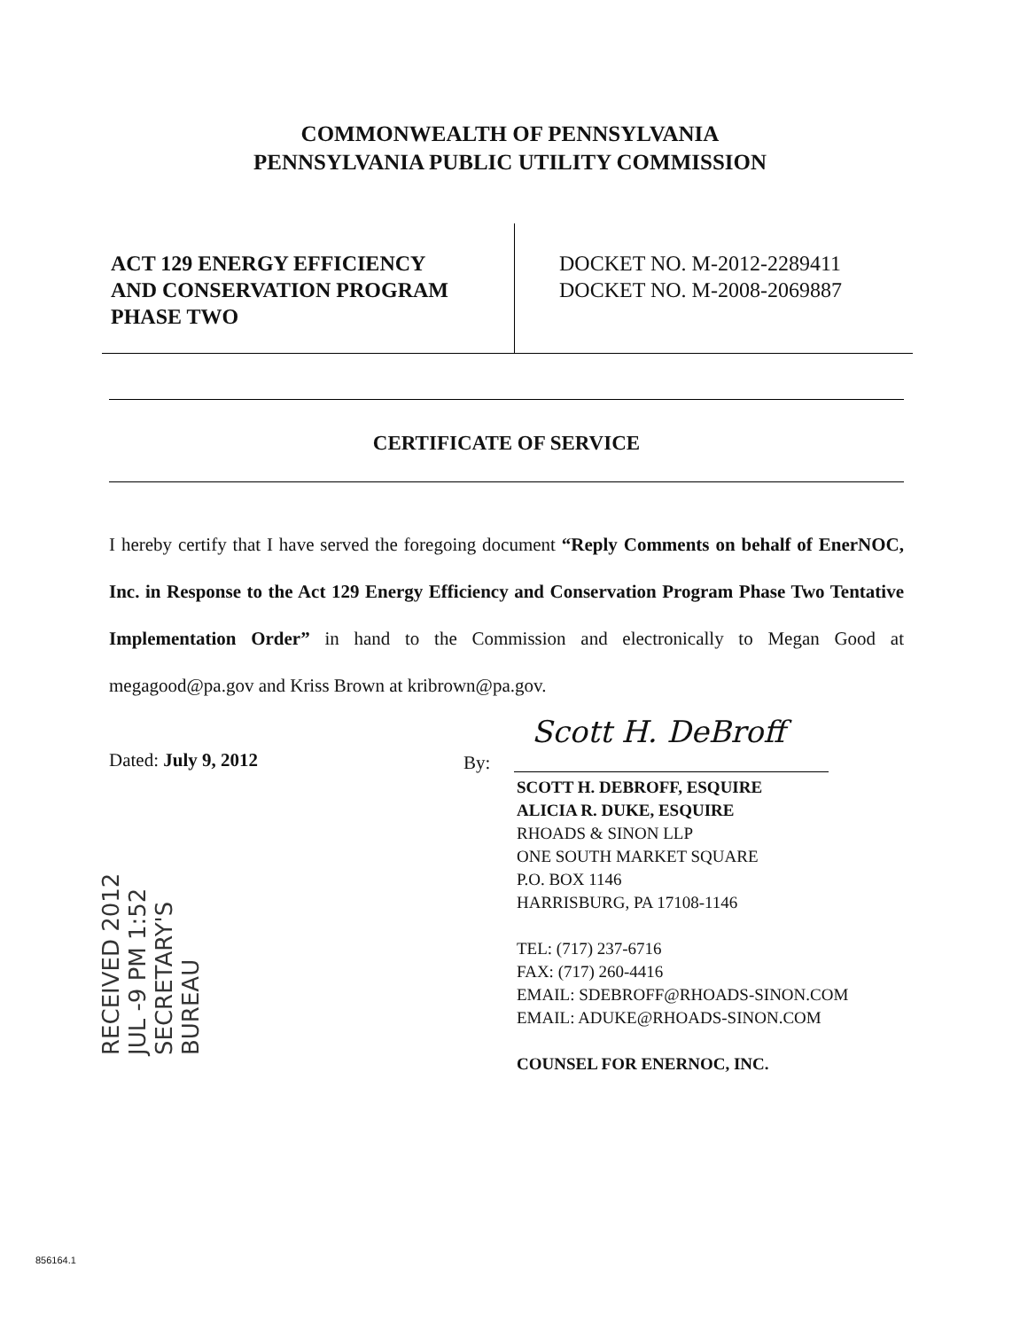COMMONWEALTH OF PENNSYLVANIA
PENNSYLVANIA PUBLIC UTILITY COMMISSION
ACT 129 ENERGY EFFICIENCY
AND CONSERVATION PROGRAM
PHASE TWO
DOCKET NO. M-2012-2289411
DOCKET NO. M-2008-2069887
CERTIFICATE OF SERVICE
I hereby certify that I have served the foregoing document “Reply Comments on behalf of EnerNOC, Inc. in Response to the Act 129 Energy Efficiency and Conservation Program Phase Two Tentative Implementation Order” in hand to the Commission and electronically to Megan Good at megagood@pa.gov and Kriss Brown at kribrown@pa.gov.
Dated: July 9, 2012 By:
Scott H. DeBroff
SCOTT H. DEBROFF, ESQUIRE
ALICIA R. DUKE, ESQUIRE
RHOADS & SINON LLP
ONE SOUTH MARKET SQUARE
P.O. BOX 1146
HARRISBURG, PA 17108-1146
TEL: (717) 237-6716
FAX: (717) 260-4416
EMAIL: SDEBROFF@RHOADS-SINON.COM
EMAIL: ADUKE@RHOADS-SINON.COM
COUNSEL FOR ENERNOC, INC.
RECEIVED 2012 JUL -9 PM 1:52 SECRETARY'S BUREAU
856164.1